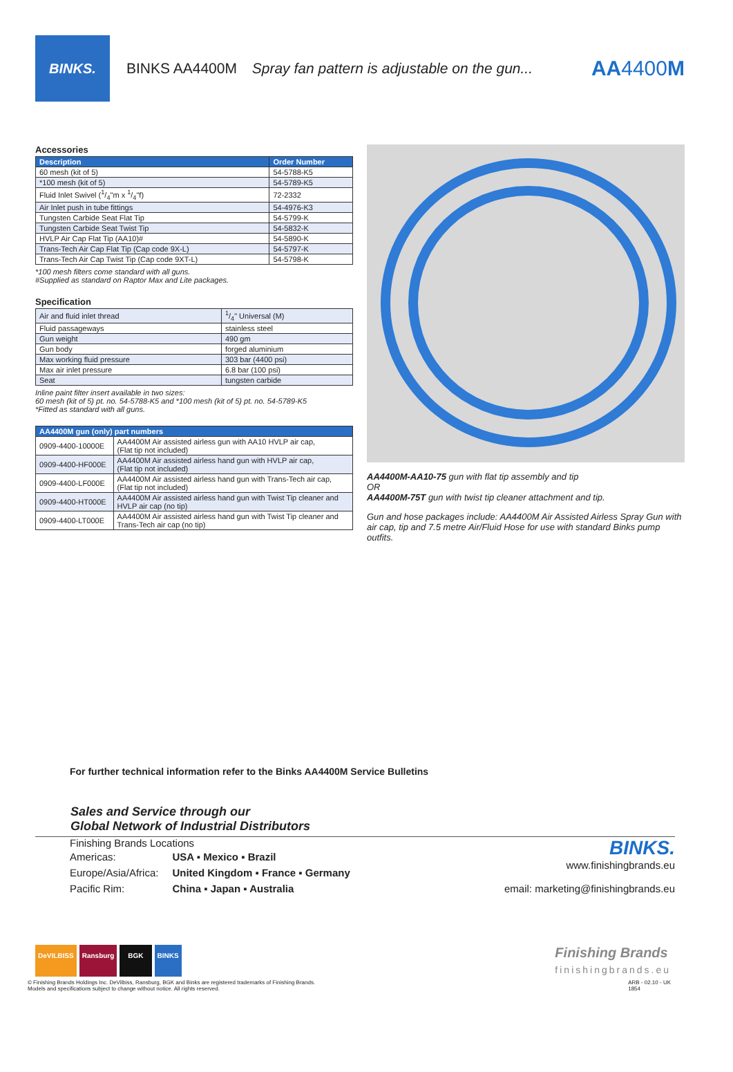BINKS.
BINKS AA4400M Spray fan pattern is adjustable on the gun...
AA4400M
Accessories
| Description | Order Number |
| --- | --- |
| 60 mesh (kit of 5) | 54-5788-K5 |
| *100 mesh (kit of 5) | 54-5789-K5 |
| Fluid Inlet Swivel (1/4"m x 1/4"f) | 72-2332 |
| Air Inlet push in tube fittings | 54-4976-K3 |
| Tungsten Carbide Seat Flat Tip | 54-5799-K |
| Tungsten Carbide Seat Twist Tip | 54-5832-K |
| HVLP Air Cap Flat Tip (AA10)# | 54-5890-K |
| Trans-Tech Air Cap Flat Tip (Cap code 9X-L) | 54-5797-K |
| Trans-Tech Air Cap Twist Tip (Cap code 9XT-L) | 54-5798-K |
*100 mesh filters come standard with all guns.
#Supplied as standard on Raptor Max and Lite packages.
Specification
| Air and fluid inlet thread | 1/4" Universal (M) |
| Fluid passageways | stainless steel |
| Gun weight | 490 gm |
| Gun body | forged aluminium |
| Max working fluid pressure | 303 bar (4400 psi) |
| Max air inlet pressure | 6.8 bar (100 psi) |
| Seat | tungsten carbide |
Inline paint filter insert available in two sizes:
60 mesh (kit of 5) pt. no. 54-5788-K5 and *100 mesh (kit of 5) pt. no. 54-5789-K5
*Fitted as standard with all guns.
| AA4400M gun (only) part numbers | |
| --- | --- |
| 0909-4400-10000E | AA4400M Air assisted airless gun with AA10 HVLP air cap, (Flat tip not included) |
| 0909-4400-HF000E | AA4400M Air assisted airless hand gun with HVLP air cap, (Flat tip not included) |
| 0909-4400-LF000E | AA4400M Air assisted airless hand gun with Trans-Tech air cap, (Flat tip not included) |
| 0909-4400-HT000E | AA4400M Air assisted airless hand gun with Twist Tip cleaner and HVLP air cap (no tip) |
| 0909-4400-LT000E | AA4400M Air assisted airless hand gun with Twist Tip cleaner and Trans-Tech air cap (no tip) |
AA4400M-AA10-75 gun with flat tip assembly and tip
OR
AA4400M-75T gun with twist tip cleaner attachment and tip.
Gun and hose packages include: AA4400M Air Assisted Airless Spray Gun with air cap, tip and 7.5 metre Air/Fluid Hose for use with standard Binks pump outfits.
For further technical information refer to the Binks AA4400M Service Bulletins
Sales and Service through our
Global Network of Industrial Distributors
Finishing Brands Locations
| Americas: | USA ▪ Mexico ▪ Brazil |
| Europe/Asia/Africa: | United Kingdom ▪ France ▪ Germany |
| Pacific Rim: | China ▪ Japan ▪ Australia |
BINKS.
www.finishingbrands.eu
email: marketing@finishingbrands.eu
DeVILBISS Ransburg BGK BINKS Finishing Brands
finishingbrands.eu
© Finishing Brands Holdings Inc. DeVilbiss, Ransburg, BGK and Binks are registered trademarks of Finishing Brands.
Models and specifications subject to change without notice. All rights reserved.
ARB - 02.10 - UK
1854